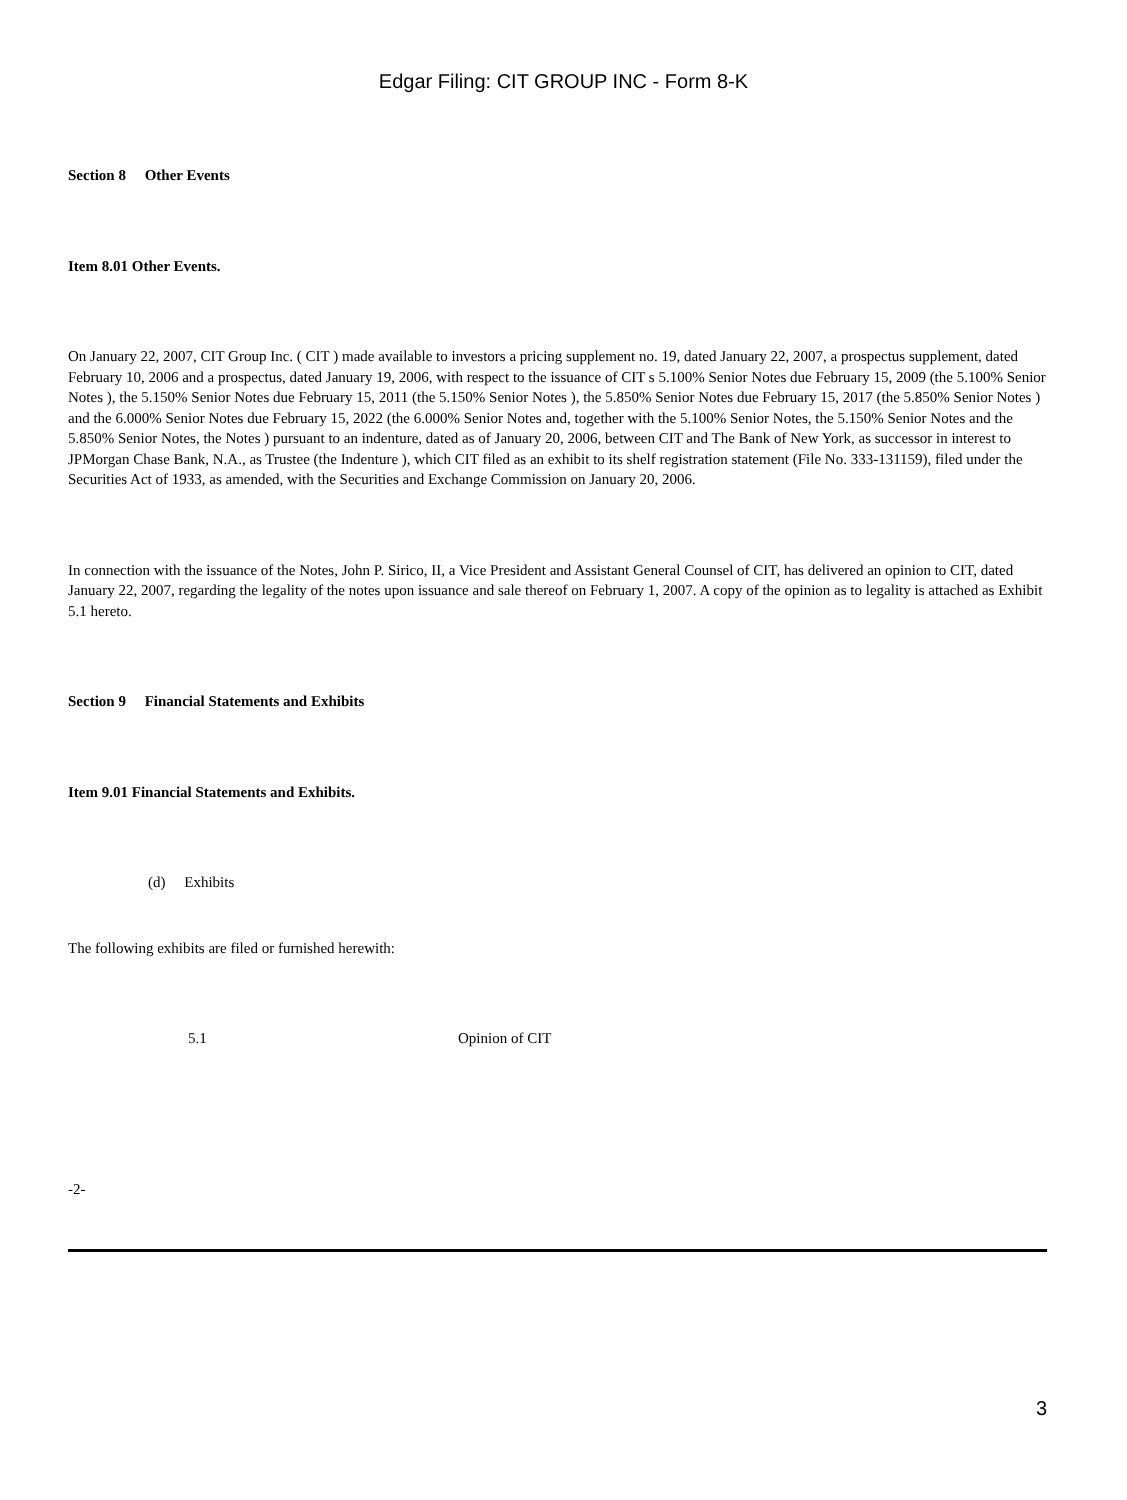Edgar Filing: CIT GROUP INC - Form 8-K
Section 8 Other Events
Item 8.01 Other Events.
On January 22, 2007, CIT Group Inc. ( CIT ) made available to investors a pricing supplement no. 19, dated January 22, 2007, a prospectus supplement, dated February 10, 2006 and a prospectus, dated January 19, 2006, with respect to the issuance of CIT s 5.100% Senior Notes due February 15, 2009 (the 5.100% Senior Notes ), the 5.150% Senior Notes due February 15, 2011 (the 5.150% Senior Notes ), the 5.850% Senior Notes due February 15, 2017 (the 5.850% Senior Notes ) and the 6.000% Senior Notes due February 15, 2022 (the 6.000% Senior Notes and, together with the 5.100% Senior Notes, the 5.150% Senior Notes and the 5.850% Senior Notes, the Notes ) pursuant to an indenture, dated as of January 20, 2006, between CIT and The Bank of New York, as successor in interest to JPMorgan Chase Bank, N.A., as Trustee (the Indenture ), which CIT filed as an exhibit to its shelf registration statement (File No. 333-131159), filed under the Securities Act of 1933, as amended, with the Securities and Exchange Commission on January 20, 2006.
In connection with the issuance of the Notes, John P. Sirico, II, a Vice President and Assistant General Counsel of CIT, has delivered an opinion to CIT, dated January 22, 2007, regarding the legality of the notes upon issuance and sale thereof on February 1, 2007. A copy of the opinion as to legality is attached as Exhibit 5.1 hereto.
Section 9 Financial Statements and Exhibits
Item 9.01 Financial Statements and Exhibits.
(d) Exhibits
The following exhibits are filed or furnished herewith:
5.1 Opinion of CIT
-2-
3